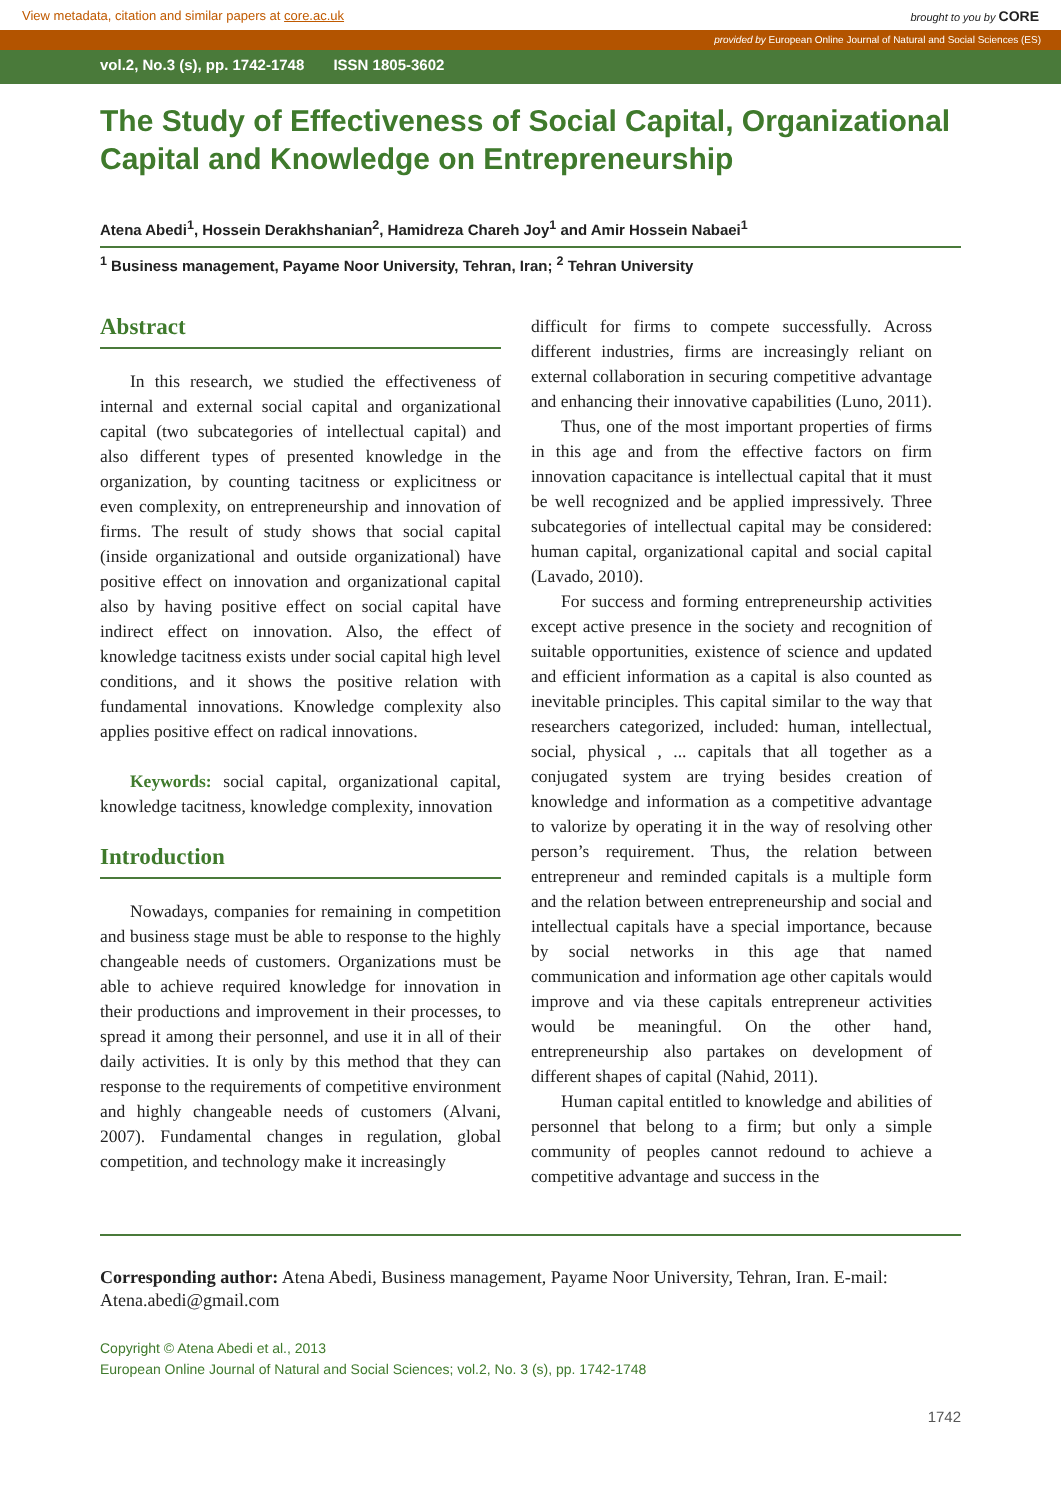View metadata, citation and similar papers at core.ac.uk brought to you by CORE
provided by European Online Journal of Natural and Social Sciences (ES)
vol.2, No.3 (s), pp. 1742-1748 ISSN 1805-3602
The Study of Effectiveness of Social Capital, Organizational Capital and Knowledge on Entrepreneurship
Atena Abedi<sup>1</sup>, Hossein Derakhshanian<sup>2</sup>, Hamidreza Chareh Joy<sup>1</sup> and Amir Hossein Nabaei<sup>1</sup>
<sup>1</sup> Business management, Payame Noor University, Tehran, Iran; <sup>2</sup> Tehran University
Abstract
In this research, we studied the effectiveness of internal and external social capital and organizational capital (two subcategories of intellectual capital) and also different types of presented knowledge in the organization, by counting tacitness or explicitness or even complexity, on entrepreneurship and innovation of firms. The result of study shows that social capital (inside organizational and outside organizational) have positive effect on innovation and organizational capital also by having positive effect on social capital have indirect effect on innovation. Also, the effect of knowledge tacitness exists under social capital high level conditions, and it shows the positive relation with fundamental innovations. Knowledge complexity also applies positive effect on radical innovations.
Keywords: social capital, organizational capital, knowledge tacitness, knowledge complexity, innovation
Introduction
Nowadays, companies for remaining in competition and business stage must be able to response to the highly changeable needs of customers. Organizations must be able to achieve required knowledge for innovation in their productions and improvement in their processes, to spread it among their personnel, and use it in all of their daily activities. It is only by this method that they can response to the requirements of competitive environment and highly changeable needs of customers (Alvani, 2007). Fundamental changes in regulation, global competition, and technology make it increasingly
difficult for firms to compete successfully. Across different industries, firms are increasingly reliant on external collaboration in securing competitive advantage and enhancing their innovative capabilities (Luno, 2011).
Thus, one of the most important properties of firms in this age and from the effective factors on firm innovation capacitance is intellectual capital that it must be well recognized and be applied impressively. Three subcategories of intellectual capital may be considered: human capital, organizational capital and social capital (Lavado, 2010).
For success and forming entrepreneurship activities except active presence in the society and recognition of suitable opportunities, existence of science and updated and efficient information as a capital is also counted as inevitable principles. This capital similar to the way that researchers categorized, included: human, intellectual, social, physical , ... capitals that all together as a conjugated system are trying besides creation of knowledge and information as a competitive advantage to valorize by operating it in the way of resolving other person’s requirement. Thus, the relation between entrepreneur and reminded capitals is a multiple form and the relation between entrepreneurship and social and intellectual capitals have a special importance, because by social networks in this age that named communication and information age other capitals would improve and via these capitals entrepreneur activities would be meaningful. On the other hand, entrepreneurship also partakes on development of different shapes of capital (Nahid, 2011).
Human capital entitled to knowledge and abilities of personnel that belong to a firm; but only a simple community of peoples cannot redound to achieve a competitive advantage and success in the
Corresponding author: Atena Abedi, Business management, Payame Noor University, Tehran, Iran. E-mail: Atena.abedi@gmail.com
Copyright © Atena Abedi et al., 2013
European Online Journal of Natural and Social Sciences; vol.2, No. 3 (s), pp. 1742-1748
1742